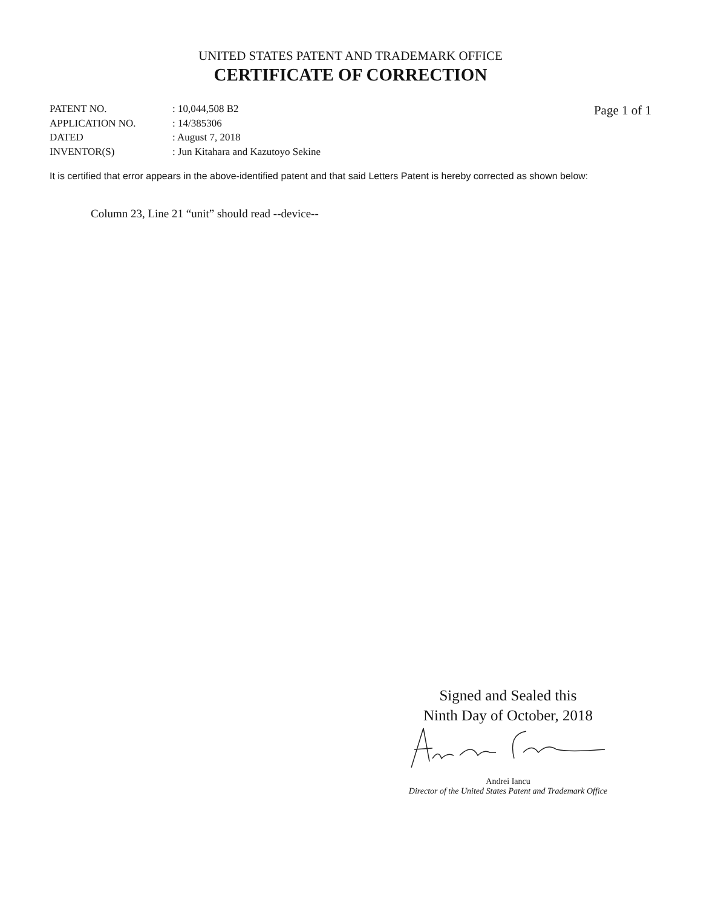UNITED STATES PATENT AND TRADEMARK OFFICE
CERTIFICATE OF CORRECTION
| PATENT NO. | : 10,044,508 B2 |
| APPLICATION NO. | : 14/385306 |
| DATED | : August 7, 2018 |
| INVENTOR(S) | : Jun Kitahara and Kazutoyo Sekine |
Page 1 of 1
It is certified that error appears in the above-identified patent and that said Letters Patent is hereby corrected as shown below:
Column 23, Line 21 “unit” should read --device--
Signed and Sealed this
Ninth Day of October, 2018
Andrei Iancu
Director of the United States Patent and Trademark Office